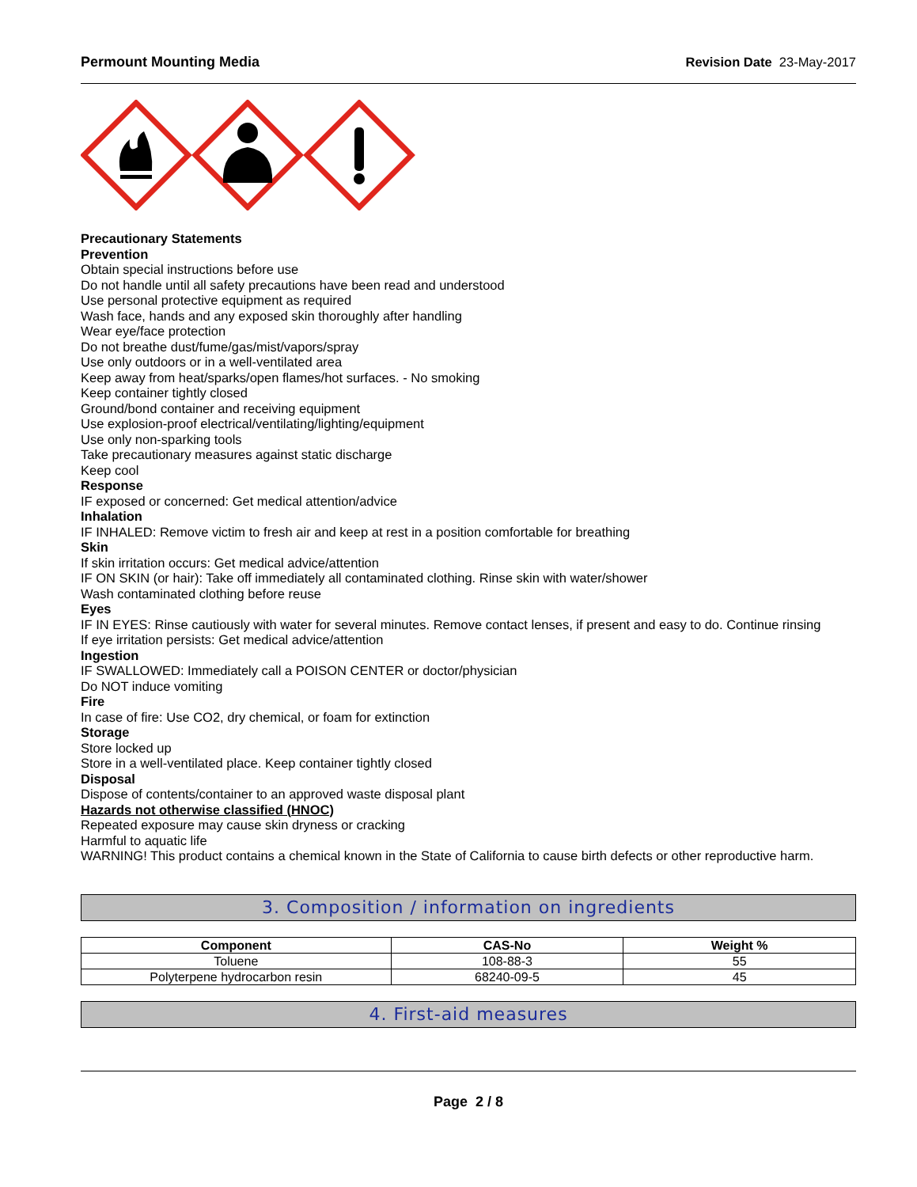Permount Mounting Media Revision Date 23-May-2017
Precautionary Statements
Prevention
Obtain special instructions before use
Do not handle until all safety precautions have been read and understood
Use personal protective equipment as required
Wash face, hands and any exposed skin thoroughly after handling
Wear eye/face protection
Do not breathe dust/fume/gas/mist/vapors/spray
Use only outdoors or in a well-ventilated area
Keep away from heat/sparks/open flames/hot surfaces. - No smoking
Keep container tightly closed
Ground/bond container and receiving equipment
Use explosion-proof electrical/ventilating/lighting/equipment
Use only non-sparking tools
Take precautionary measures against static discharge
Keep cool
Response
IF exposed or concerned: Get medical attention/advice
Inhalation
IF INHALED: Remove victim to fresh air and keep at rest in a position comfortable for breathing
Skin
If skin irritation occurs: Get medical advice/attention
IF ON SKIN (or hair): Take off immediately all contaminated clothing. Rinse skin with water/shower
Wash contaminated clothing before reuse
Eyes
IF IN EYES: Rinse cautiously with water for several minutes. Remove contact lenses, if present and easy to do. Continue rinsing
If eye irritation persists: Get medical advice/attention
Ingestion
IF SWALLOWED: Immediately call a POISON CENTER or doctor/physician
Do NOT induce vomiting
Fire
In case of fire: Use CO2, dry chemical, or foam for extinction
Storage
Store locked up
Store in a well-ventilated place. Keep container tightly closed
Disposal
Dispose of contents/container to an approved waste disposal plant
Hazards not otherwise classified (HNOC)
Repeated exposure may cause skin dryness or cracking
Harmful to aquatic life
WARNING! This product contains a chemical known in the State of California to cause birth defects or other reproductive harm.
3. Composition / information on ingredients
| Component | CAS-No | Weight % |
| --- | --- | --- |
| Toluene | 108-88-3 | 55 |
| Polyterpene hydrocarbon resin | 68240-09-5 | 45 |
4. First-aid measures
Page 2 / 8